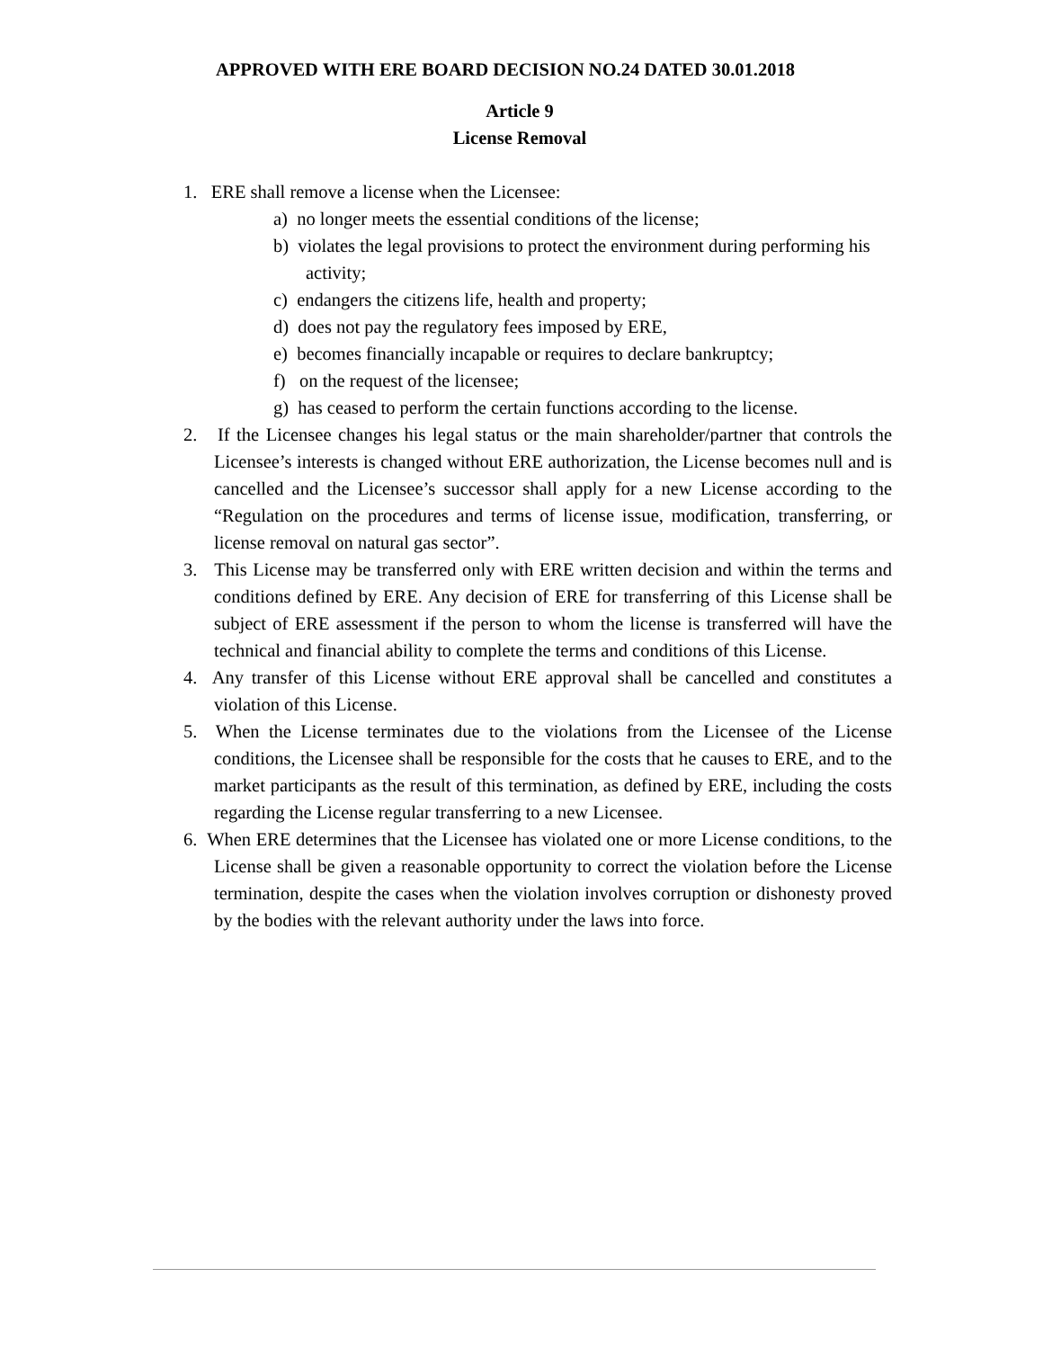APPROVED WITH ERE BOARD DECISION NO.24 DATED 30.01.2018
Article 9
License Removal
1. ERE shall remove a license when the Licensee:
a) no longer meets the essential conditions of the license;
b) violates the legal provisions to protect the environment during performing his activity;
c) endangers the citizens life, health and property;
d) does not pay the regulatory fees imposed by ERE,
e) becomes financially incapable or requires to declare bankruptcy;
f) on the request of the licensee;
g) has ceased to perform the certain functions according to the license.
2. If the Licensee changes his legal status or the main shareholder/partner that controls the Licensee’s interests is changed without ERE authorization, the License becomes null and is cancelled and the Licensee’s successor shall apply for a new License according to the “Regulation on the procedures and terms of license issue, modification, transferring, or license removal on natural gas sector”.
3. This License may be transferred only with ERE written decision and within the terms and conditions defined by ERE. Any decision of ERE for transferring of this License shall be subject of ERE assessment if the person to whom the license is transferred will have the technical and financial ability to complete the terms and conditions of this License.
4. Any transfer of this License without ERE approval shall be cancelled and constitutes a violation of this License.
5. When the License terminates due to the violations from the Licensee of the License conditions, the Licensee shall be responsible for the costs that he causes to ERE, and to the market participants as the result of this termination, as defined by ERE, including the costs regarding the License regular transferring to a new Licensee.
6. When ERE determines that the Licensee has violated one or more License conditions, to the License shall be given a reasonable opportunity to correct the violation before the License termination, despite the cases when the violation involves corruption or dishonesty proved by the bodies with the relevant authority under the laws into force.